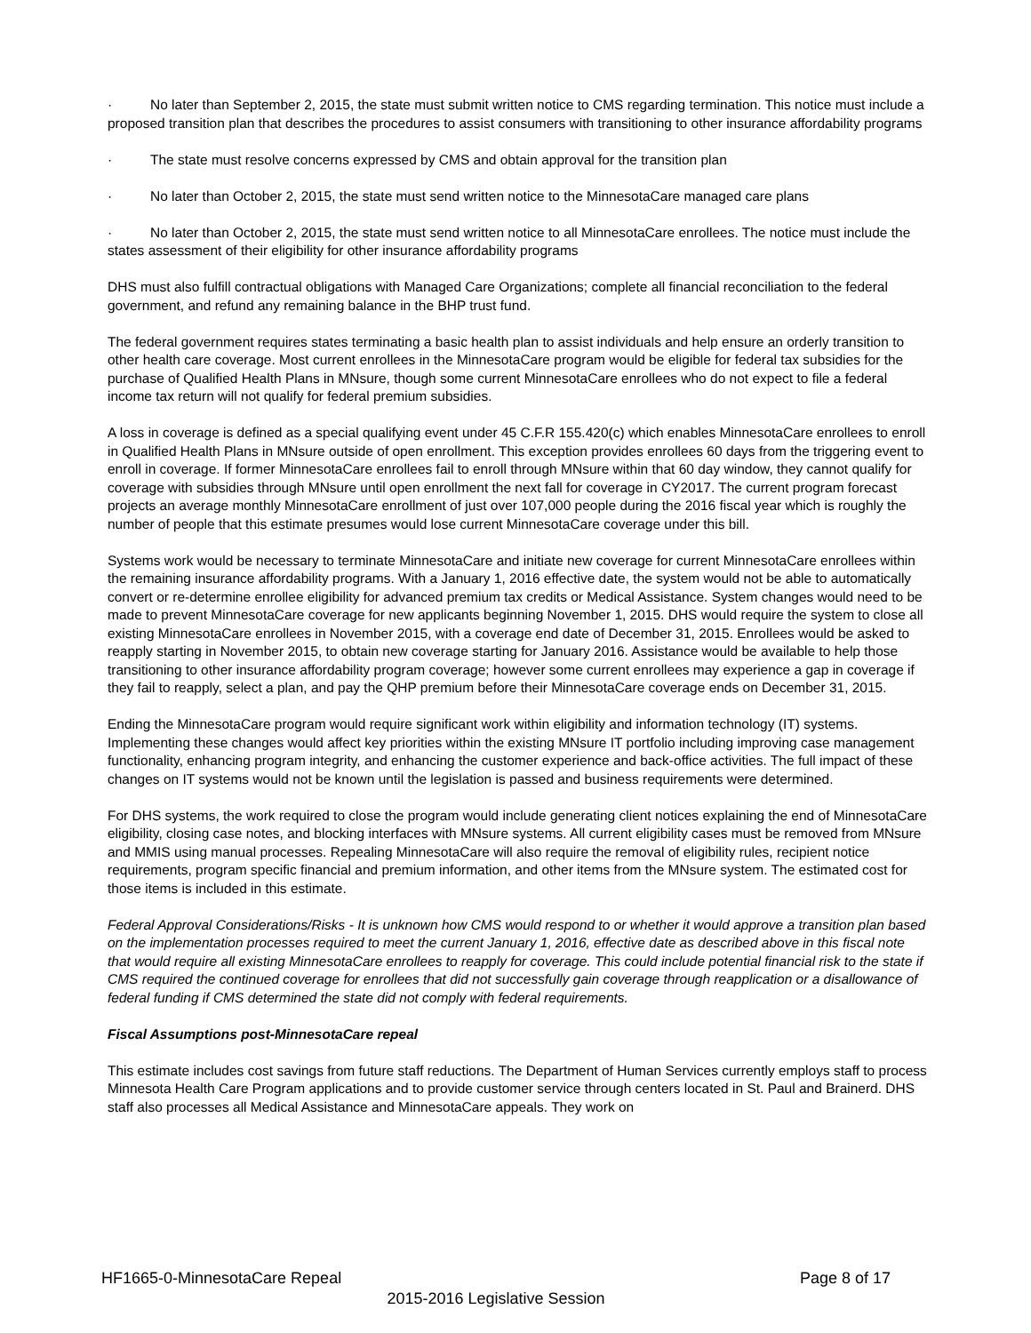· No later than September 2, 2015, the state must submit written notice to CMS regarding termination. This notice must include a proposed transition plan that describes the procedures to assist consumers with transitioning to other insurance affordability programs
· The state must resolve concerns expressed by CMS and obtain approval for the transition plan
· No later than October 2, 2015, the state must send written notice to the MinnesotaCare managed care plans
· No later than October 2, 2015, the state must send written notice to all MinnesotaCare enrollees. The notice must include the states assessment of their eligibility for other insurance affordability programs
DHS must also fulfill contractual obligations with Managed Care Organizations; complete all financial reconciliation to the federal government, and refund any remaining balance in the BHP trust fund.
The federal government requires states terminating a basic health plan to assist individuals and help ensure an orderly transition to other health care coverage. Most current enrollees in the MinnesotaCare program would be eligible for federal tax subsidies for the purchase of Qualified Health Plans in MNsure, though some current MinnesotaCare enrollees who do not expect to file a federal income tax return will not qualify for federal premium subsidies.
A loss in coverage is defined as a special qualifying event under 45 C.F.R 155.420(c) which enables MinnesotaCare enrollees to enroll in Qualified Health Plans in MNsure outside of open enrollment. This exception provides enrollees 60 days from the triggering event to enroll in coverage. If former MinnesotaCare enrollees fail to enroll through MNsure within that 60 day window, they cannot qualify for coverage with subsidies through MNsure until open enrollment the next fall for coverage in CY2017. The current program forecast projects an average monthly MinnesotaCare enrollment of just over 107,000 people during the 2016 fiscal year which is roughly the number of people that this estimate presumes would lose current MinnesotaCare coverage under this bill.
Systems work would be necessary to terminate MinnesotaCare and initiate new coverage for current MinnesotaCare enrollees within the remaining insurance affordability programs. With a January 1, 2016 effective date, the system would not be able to automatically convert or re-determine enrollee eligibility for advanced premium tax credits or Medical Assistance. System changes would need to be made to prevent MinnesotaCare coverage for new applicants beginning November 1, 2015. DHS would require the system to close all existing MinnesotaCare enrollees in November 2015, with a coverage end date of December 31, 2015. Enrollees would be asked to reapply starting in November 2015, to obtain new coverage starting for January 2016. Assistance would be available to help those transitioning to other insurance affordability program coverage; however some current enrollees may experience a gap in coverage if they fail to reapply, select a plan, and pay the QHP premium before their MinnesotaCare coverage ends on December 31, 2015.
Ending the MinnesotaCare program would require significant work within eligibility and information technology (IT) systems. Implementing these changes would affect key priorities within the existing MNsure IT portfolio including improving case management functionality, enhancing program integrity, and enhancing the customer experience and back-office activities. The full impact of these changes on IT systems would not be known until the legislation is passed and business requirements were determined.
For DHS systems, the work required to close the program would include generating client notices explaining the end of MinnesotaCare eligibility, closing case notes, and blocking interfaces with MNsure systems. All current eligibility cases must be removed from MNsure and MMIS using manual processes. Repealing MinnesotaCare will also require the removal of eligibility rules, recipient notice requirements, program specific financial and premium information, and other items from the MNsure system. The estimated cost for those items is included in this estimate.
Federal Approval Considerations/Risks - It is unknown how CMS would respond to or whether it would approve a transition plan based on the implementation processes required to meet the current January 1, 2016, effective date as described above in this fiscal note that would require all existing MinnesotaCare enrollees to reapply for coverage. This could include potential financial risk to the state if CMS required the continued coverage for enrollees that did not successfully gain coverage through reapplication or a disallowance of federal funding if CMS determined the state did not comply with federal requirements.
Fiscal Assumptions post-MinnesotaCare repeal
This estimate includes cost savings from future staff reductions. The Department of Human Services currently employs staff to process Minnesota Health Care Program applications and to provide customer service through centers located in St. Paul and Brainerd. DHS staff also processes all Medical Assistance and MinnesotaCare appeals. They work on
Page 8 of 17 HF1665-0-MinnesotaCare Repeal
2015-2016 Legislative Session